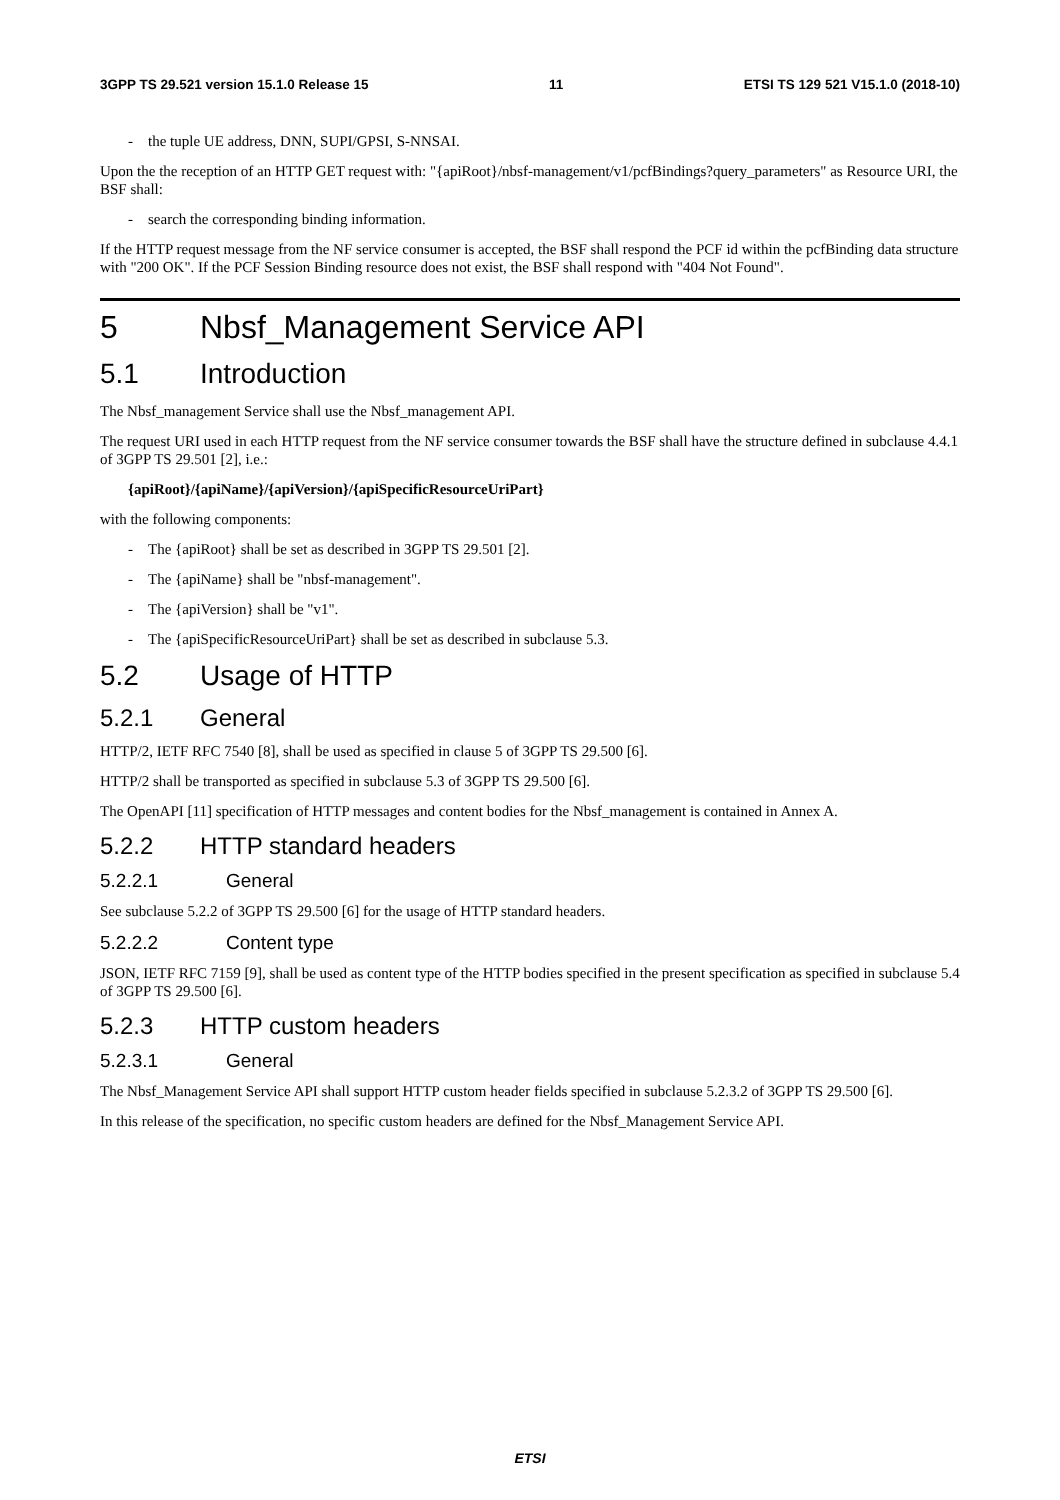3GPP TS 29.521 version 15.1.0 Release 15 11 ETSI TS 129 521 V15.1.0 (2018-10)
- the tuple UE address, DNN, SUPI/GPSI, S-NNSAI.
Upon the the reception of an HTTP GET request with: "{apiRoot}/nbsf-management/v1/pcfBindings?query_parameters" as Resource URI, the BSF shall:
- search the corresponding binding information.
If the HTTP request message from the NF service consumer is accepted, the BSF shall respond the PCF id within the pcfBinding data structure with "200 OK". If the PCF Session Binding resource does not exist, the BSF shall respond with "404 Not Found".
5 Nbsf_Management Service API
5.1 Introduction
The Nbsf_management Service shall use the Nbsf_management API.
The request URI used in each HTTP request from the NF service consumer towards the BSF shall have the structure defined in subclause 4.4.1 of 3GPP TS 29.501 [2], i.e.:
{apiRoot}/{apiName}/{apiVersion}/{apiSpecificResourceUriPart}
with the following components:
- The {apiRoot} shall be set as described in 3GPP TS 29.501 [2].
- The {apiName} shall be "nbsf-management".
- The {apiVersion} shall be "v1".
- The {apiSpecificResourceUriPart} shall be set as described in subclause 5.3.
5.2 Usage of HTTP
5.2.1 General
HTTP/2, IETF RFC 7540 [8], shall be used as specified in clause 5 of 3GPP TS 29.500 [6].
HTTP/2 shall be transported as specified in subclause 5.3 of 3GPP TS 29.500 [6].
The OpenAPI [11] specification of HTTP messages and content bodies for the Nbsf_management is contained in Annex A.
5.2.2 HTTP standard headers
5.2.2.1 General
See subclause 5.2.2 of 3GPP TS 29.500 [6] for the usage of HTTP standard headers.
5.2.2.2 Content type
JSON, IETF RFC 7159 [9], shall be used as content type of the HTTP bodies specified in the present specification as specified in subclause 5.4 of 3GPP TS 29.500 [6].
5.2.3 HTTP custom headers
5.2.3.1 General
The Nbsf_Management Service API shall support HTTP custom header fields specified in subclause 5.2.3.2 of 3GPP TS 29.500 [6].
In this release of the specification, no specific custom headers are defined for the Nbsf_Management Service API.
ETSI